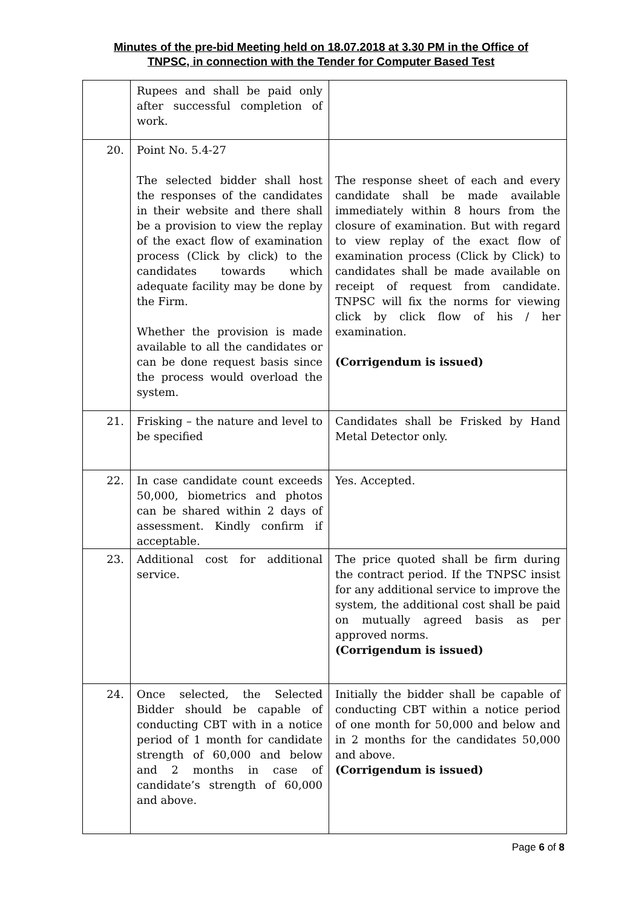Minutes of the pre-bid Meeting held on 18.07.2018 at 3.30 PM in the Office of
TNPSC, in connection with the Tender for Computer Based Test
| | Rupees and shall be paid only after successful completion of work. | |
| 20. | Point No. 5.4-27 The selected bidder shall host the responses of the candidates in their website and there shall be a provision to view the replay of the exact flow of examination process (Click by click) to the candidates towards which adequate facility may be done by the Firm. Whether the provision is made available to all the candidates or can be done request basis since the process would overload the system. | The response sheet of each and every candidate shall be made available immediately within 8 hours from the closure of examination. But with regard to view replay of the exact flow of examination process (Click by Click) to candidates shall be made available on receipt of request from candidate. TNPSC will fix the norms for viewing click by click flow of his / her examination. (Corrigendum is issued) |
| 21. | Frisking – the nature and level to be specified | Candidates shall be Frisked by Hand Metal Detector only. |
| 22. | In case candidate count exceeds 50,000, biometrics and photos can be shared within 2 days of assessment. Kindly confirm if acceptable. | Yes. Accepted. |
| 23. | Additional cost for additional service. | The price quoted shall be firm during the contract period. If the TNPSC insist for any additional service to improve the system, the additional cost shall be paid on mutually agreed basis as per approved norms. (Corrigendum is issued) |
| 24. | Once selected, the Selected Bidder should be capable of conducting CBT with in a notice period of 1 month for candidate strength of 60,000 and below and 2 months in case of candidate’s strength of 60,000 and above. | Initially the bidder shall be capable of conducting CBT within a notice period of one month for 50,000 and below and in 2 months for the candidates 50,000 and above. (Corrigendum is issued) |
Page 6 of 8